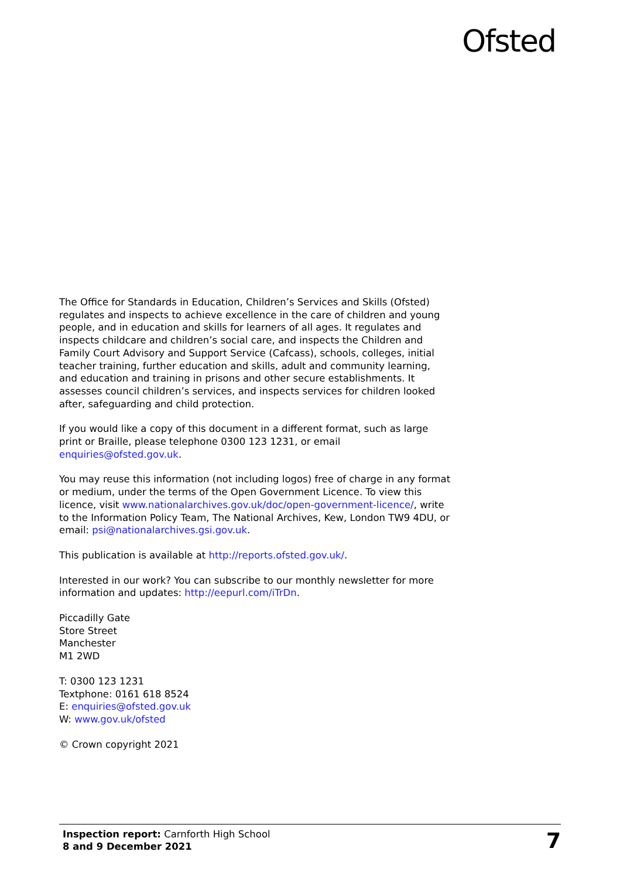Ofsted
The Office for Standards in Education, Children’s Services and Skills (Ofsted) regulates and inspects to achieve excellence in the care of children and young people, and in education and skills for learners of all ages. It regulates and inspects childcare and children’s social care, and inspects the Children and Family Court Advisory and Support Service (Cafcass), schools, colleges, initial teacher training, further education and skills, adult and community learning, and education and training in prisons and other secure establishments. It assesses council children’s services, and inspects services for children looked after, safeguarding and child protection.
If you would like a copy of this document in a different format, such as large print or Braille, please telephone 0300 123 1231, or email enquiries@ofsted.gov.uk.
You may reuse this information (not including logos) free of charge in any format or medium, under the terms of the Open Government Licence. To view this licence, visit www.nationalarchives.gov.uk/doc/open-government-licence/, write to the Information Policy Team, The National Archives, Kew, London TW9 4DU, or email: psi@nationalarchives.gsi.gov.uk.
This publication is available at http://reports.ofsted.gov.uk/.
Interested in our work? You can subscribe to our monthly newsletter for more information and updates: http://eepurl.com/iTrDn.
Piccadilly Gate
Store Street
Manchester
M1 2WD
T: 0300 123 1231
Textphone: 0161 618 8524
E: enquiries@ofsted.gov.uk
W: www.gov.uk/ofsted
© Crown copyright 2021
Inspection report: Carnforth High School
8 and 9 December 2021
7